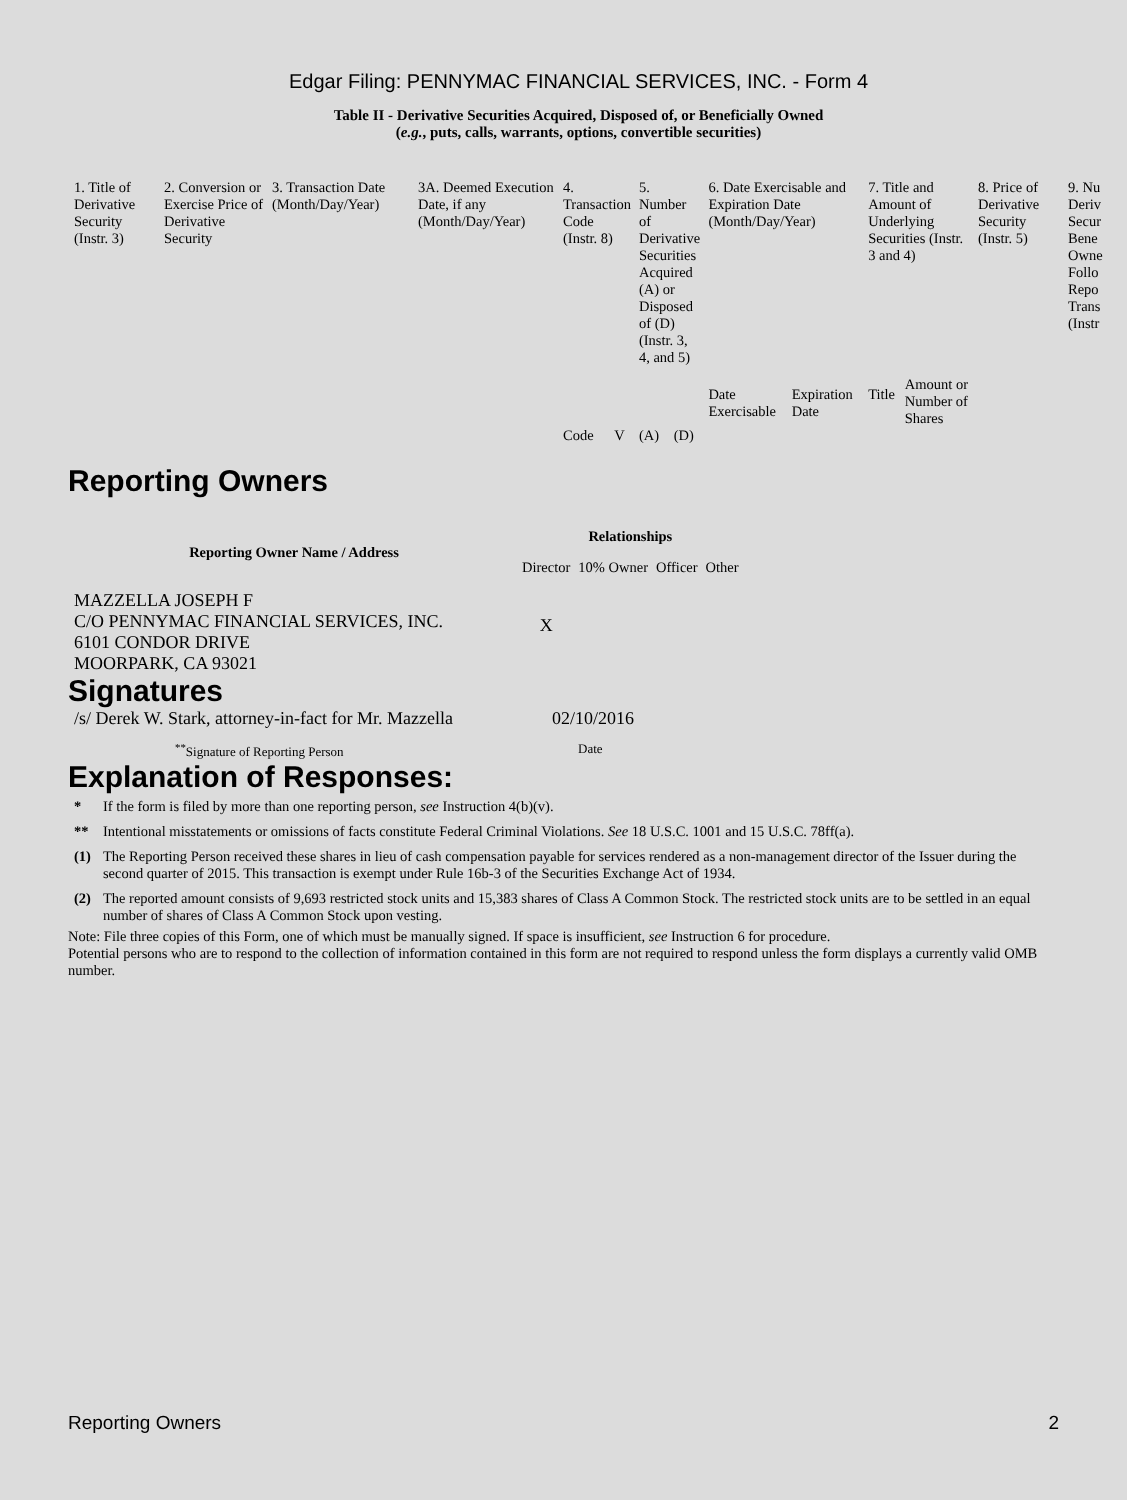Edgar Filing: PENNYMAC FINANCIAL SERVICES, INC. - Form 4
Table II - Derivative Securities Acquired, Disposed of, or Beneficially Owned
(e.g., puts, calls, warrants, options, convertible securities)
| 1. Title of Derivative Security (Instr. 3) | 2. Conversion or Exercise Price of Derivative Security | 3. Transaction Date (Month/Day/Year) | 3A. Deemed Execution Date, if any (Month/Day/Year) | 4. Transaction Code (Instr. 8) | | 5. Number of Derivative Securities Acquired (A) or Disposed of (D) (Instr. 3, 4, and 5) | | 6. Date Exercisable and Expiration Date (Month/Day/Year) | | 7. Title and Amount of Underlying Securities (Instr. 3 and 4) | | 8. Price of Derivative Security (Instr. 5) | 9. Nu Deriv Secur Bene Owne Follo Repo Trans (Instr |
| | | | | | | | | Date Exercisable | Expiration Date | Title | Amount or Number of Shares | | |
| | | | | Code | V | (A) | (D) | | | | | | |
Reporting Owners
| Reporting Owner Name / Address | Relationships | | | |
| --- | --- | --- | --- | --- |
| | Director | 10% Owner | Officer | Other |
| MAZZELLA JOSEPH F C/O PENNYMAC FINANCIAL SERVICES, INC. 6101 CONDOR DRIVE MOORPARK, CA 93021 | X | | | |
Signatures
| /s/ Derek W. Stark, attorney-in-fact for Mr. Mazzella | 02/10/2016 |
| <sup>**</sup> Signature of Reporting Person | Date |
Explanation of Responses:
| * | If the form is filed by more than one reporting person, see Instruction 4(b)(v). |
| ** | Intentional misstatements or omissions of facts constitute Federal Criminal Violations. See 18 U.S.C. 1001 and 15 U.S.C. 78ff(a). |
| (1) | The Reporting Person received these shares in lieu of cash compensation payable for services rendered as a non-management director of the Issuer during the second quarter of 2015. This transaction is exempt under Rule 16b-3 of the Securities Exchange Act of 1934. |
| (2) | The reported amount consists of 9,693 restricted stock units and 15,383 shares of Class A Common Stock. The restricted stock units are to be settled in an equal number of shares of Class A Common Stock upon vesting. |
Note: File three copies of this Form, one of which must be manually signed. If space is insufficient, see Instruction 6 for procedure.
Potential persons who are to respond to the collection of information contained in this form are not required to respond unless the form displays a currently valid OMB number.
Reporting Owners 2